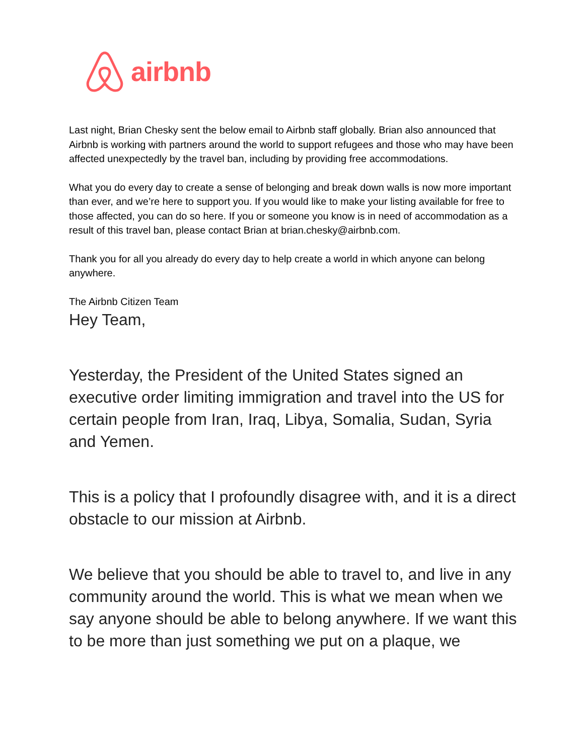airbnb
Last night, Brian Chesky sent the below email to Airbnb staff globally. Brian also announced that Airbnb is working with partners around the world to support refugees and those who may have been affected unexpectedly by the travel ban, including by providing free accommodations.
What you do every day to create a sense of belonging and break down walls is now more important than ever, and we’re here to support you. If you would like to make your listing available for free to those affected, you can do so here. If you or someone you know is in need of accommodation as a result of this travel ban, please contact Brian at brian.chesky@airbnb.com.
Thank you for all you already do every day to help create a world in which anyone can belong anywhere.
The Airbnb Citizen Team
Hey Team,
Yesterday, the President of the United States signed an executive order limiting immigration and travel into the US for certain people from Iran, Iraq, Libya, Somalia, Sudan, Syria and Yemen.
This is a policy that I profoundly disagree with, and it is a direct obstacle to our mission at Airbnb.
We believe that you should be able to travel to, and live in any community around the world. This is what we mean when we say anyone should be able to belong anywhere. If we want this to be more than just something we put on a plaque, we